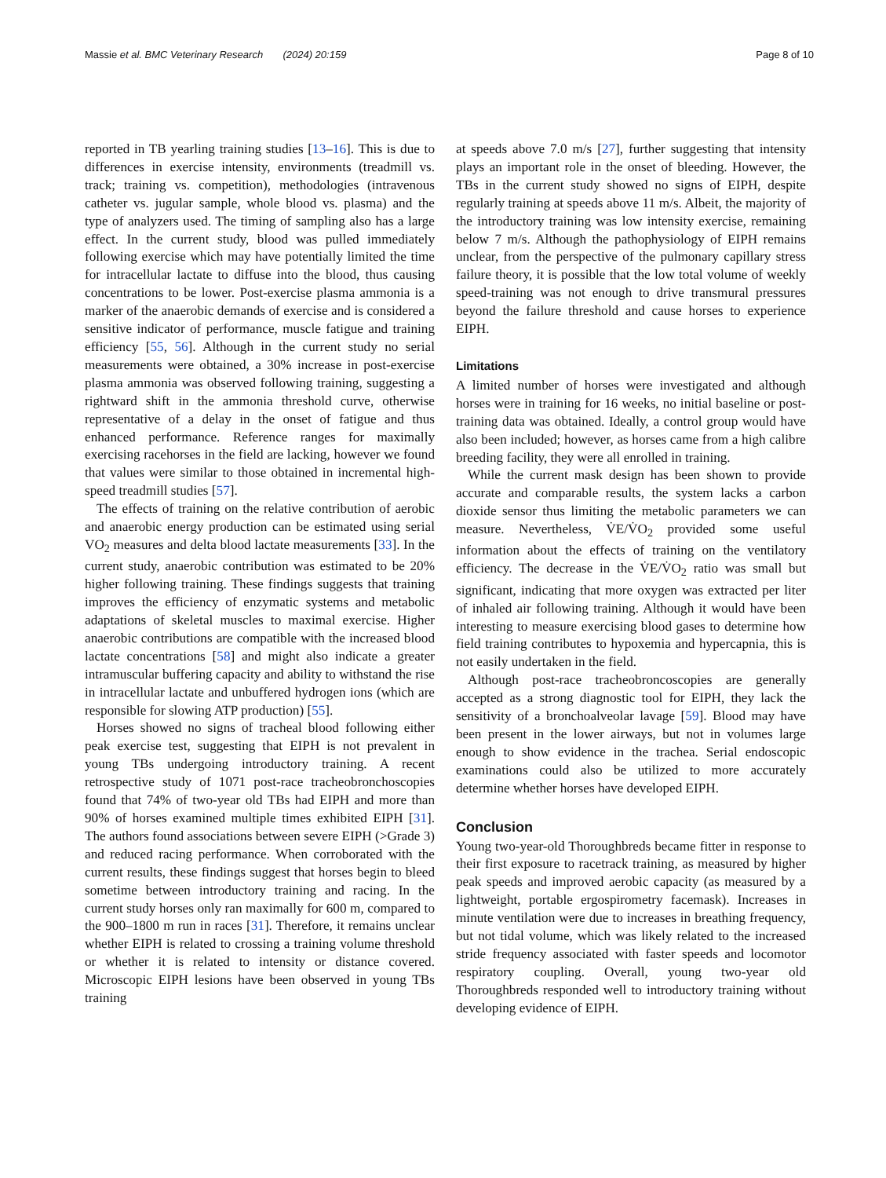Massie et al. BMC Veterinary Research (2024) 20:159 Page 8 of 10
reported in TB yearling training studies [13–16]. This is due to differences in exercise intensity, environments (treadmill vs. track; training vs. competition), methodologies (intravenous catheter vs. jugular sample, whole blood vs. plasma) and the type of analyzers used. The timing of sampling also has a large effect. In the current study, blood was pulled immediately following exercise which may have potentially limited the time for intracellular lactate to diffuse into the blood, thus causing concentrations to be lower. Post-exercise plasma ammonia is a marker of the anaerobic demands of exercise and is considered a sensitive indicator of performance, muscle fatigue and training efficiency [55, 56]. Although in the current study no serial measurements were obtained, a 30% increase in post-exercise plasma ammonia was observed following training, suggesting a rightward shift in the ammonia threshold curve, otherwise representative of a delay in the onset of fatigue and thus enhanced performance. Reference ranges for maximally exercising racehorses in the field are lacking, however we found that values were similar to those obtained in incremental high-speed treadmill studies [57].
The effects of training on the relative contribution of aerobic and anaerobic energy production can be estimated using serial VO<sub>2</sub> measures and delta blood lactate measurements [33]. In the current study, anaerobic contribution was estimated to be 20% higher following training. These findings suggests that training improves the efficiency of enzymatic systems and metabolic adaptations of skeletal muscles to maximal exercise. Higher anaerobic contributions are compatible with the increased blood lactate concentrations [58] and might also indicate a greater intramuscular buffering capacity and ability to withstand the rise in intracellular lactate and unbuffered hydrogen ions (which are responsible for slowing ATP production) [55].
Horses showed no signs of tracheal blood following either peak exercise test, suggesting that EIPH is not prevalent in young TBs undergoing introductory training. A recent retrospective study of 1071 post-race tracheobronchoscopies found that 74% of two-year old TBs had EIPH and more than 90% of horses examined multiple times exhibited EIPH [31]. The authors found associations between severe EIPH (>Grade 3) and reduced racing performance. When corroborated with the current results, these findings suggest that horses begin to bleed sometime between introductory training and racing. In the current study horses only ran maximally for 600 m, compared to the 900–1800 m run in races [31]. Therefore, it remains unclear whether EIPH is related to crossing a training volume threshold or whether it is related to intensity or distance covered. Microscopic EIPH lesions have been observed in young TBs training
at speeds above 7.0 m/s [27], further suggesting that intensity plays an important role in the onset of bleeding. However, the TBs in the current study showed no signs of EIPH, despite regularly training at speeds above 11 m/s. Albeit, the majority of the introductory training was low intensity exercise, remaining below 7 m/s. Although the pathophysiology of EIPH remains unclear, from the perspective of the pulmonary capillary stress failure theory, it is possible that the low total volume of weekly speed-training was not enough to drive transmural pressures beyond the failure threshold and cause horses to experience EIPH.
Limitations
A limited number of horses were investigated and although horses were in training for 16 weeks, no initial baseline or post-training data was obtained. Ideally, a control group would have also been included; however, as horses came from a high calibre breeding facility, they were all enrolled in training.
While the current mask design has been shown to provide accurate and comparable results, the system lacks a carbon dioxide sensor thus limiting the metabolic parameters we can measure. Nevertheless, V̇E/V̇O<sub>2</sub> provided some useful information about the effects of training on the ventilatory efficiency. The decrease in the V̇E/V̇O<sub>2</sub> ratio was small but significant, indicating that more oxygen was extracted per liter of inhaled air following training. Although it would have been interesting to measure exercising blood gases to determine how field training contributes to hypoxemia and hypercapnia, this is not easily undertaken in the field.
Although post-race tracheobroncoscopies are generally accepted as a strong diagnostic tool for EIPH, they lack the sensitivity of a bronchoalveolar lavage [59]. Blood may have been present in the lower airways, but not in volumes large enough to show evidence in the trachea. Serial endoscopic examinations could also be utilized to more accurately determine whether horses have developed EIPH.
Conclusion
Young two-year-old Thoroughbreds became fitter in response to their first exposure to racetrack training, as measured by higher peak speeds and improved aerobic capacity (as measured by a lightweight, portable ergospirometry facemask). Increases in minute ventilation were due to increases in breathing frequency, but not tidal volume, which was likely related to the increased stride frequency associated with faster speeds and locomotor respiratory coupling. Overall, young two-year old Thoroughbreds responded well to introductory training without developing evidence of EIPH.